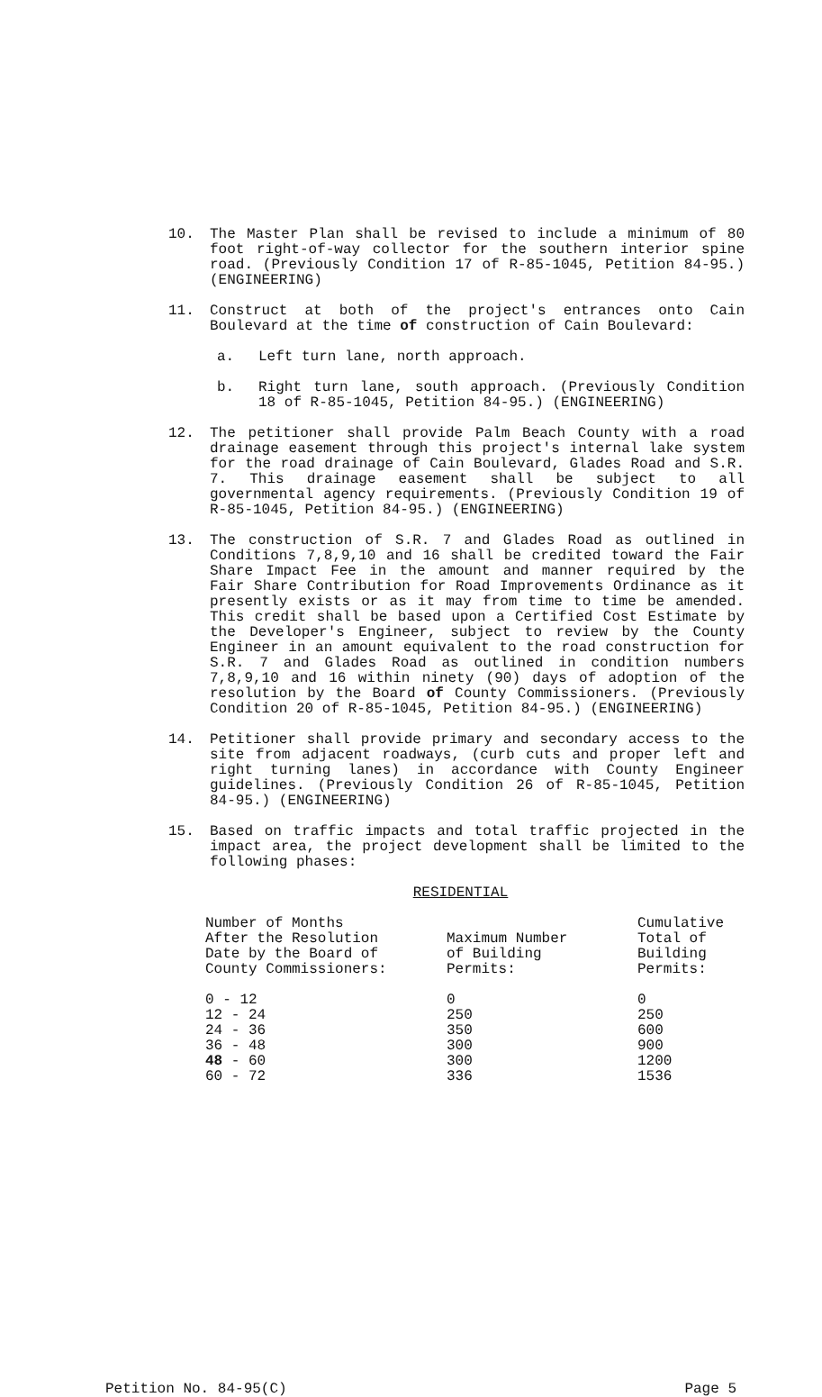10. The Master Plan shall be revised to include a minimum of 80 foot right-of-way collector for the southern interior spine road. (Previously Condition 17 of R-85-1045, Petition 84-95.) (ENGINEERING)
11. Construct at both of the project's entrances onto Cain Boulevard at the time of construction of Cain Boulevard:
a. Left turn lane, north approach.
b. Right turn lane, south approach. (Previously Condition 18 of R-85-1045, Petition 84-95.) (ENGINEERING)
12. The petitioner shall provide Palm Beach County with a road drainage easement through this project's internal lake system for the road drainage of Cain Boulevard, Glades Road and S.R. 7. This drainage easement shall be subject to all governmental agency requirements. (Previously Condition 19 of R-85-1045, Petition 84-95.) (ENGINEERING)
13. The construction of S.R. 7 and Glades Road as outlined in Conditions 7,8,9,10 and 16 shall be credited toward the Fair Share Impact Fee in the amount and manner required by the Fair Share Contribution for Road Improvements Ordinance as it presently exists or as it may from time to time be amended. This credit shall be based upon a Certified Cost Estimate by the Developer's Engineer, subject to review by the County Engineer in an amount equivalent to the road construction for S.R. 7 and Glades Road as outlined in condition numbers 7,8,9,10 and 16 within ninety (90) days of adoption of the resolution by the Board of County Commissioners. (Previously Condition 20 of R-85-1045, Petition 84-95.) (ENGINEERING)
14. Petitioner shall provide primary and secondary access to the site from adjacent roadways, (curb cuts and proper left and right turning lanes) in accordance with County Engineer guidelines. (Previously Condition 26 of R-85-1045, Petition 84-95.) (ENGINEERING)
15. Based on traffic impacts and total traffic projected in the impact area, the project development shall be limited to the following phases:
RESIDENTIAL
| Number of Months After the Resolution Date by the Board of County Commissioners: | Maximum Number of Building Permits: | Cumulative Total of Building Permits: |
| --- | --- | --- |
| 0 - 12 | 0 | 0 |
| 12 - 24 | 250 | 250 |
| 24 - 36 | 350 | 600 |
| 36 - 48 | 300 | 900 |
| 48 - 60 | 300 | 1200 |
| 60 - 72 | 336 | 1536 |
Petition No. 84-95(C) Page 5